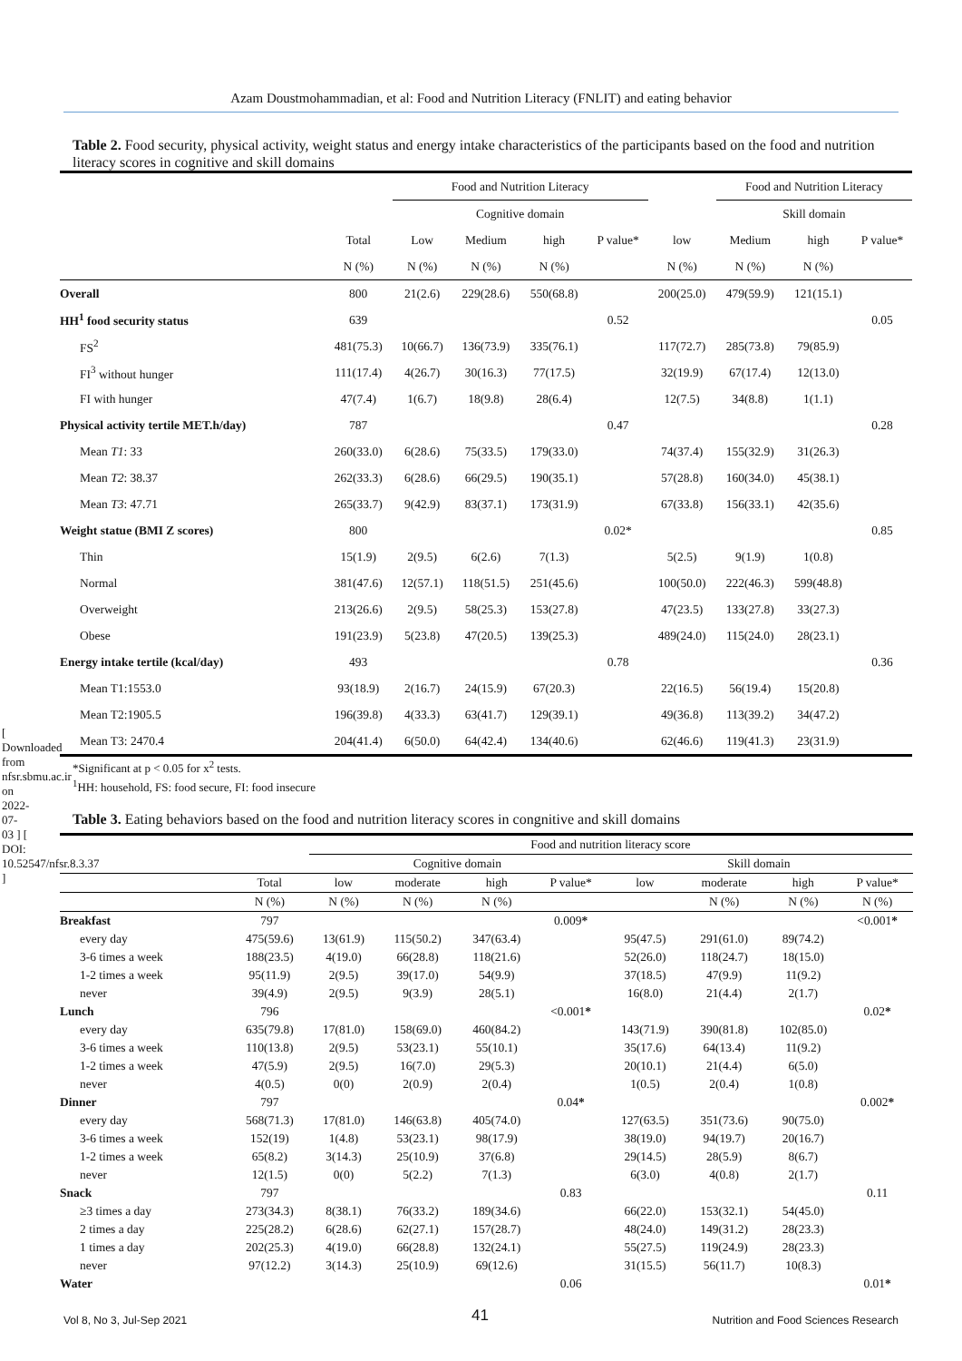Azam Doustmohammadian, et al: Food and Nutrition Literacy (FNLIT) and eating behavior
Table 2. Food security, physical activity, weight status and energy intake characteristics of the participants based on the food and nutrition literacy scores in cognitive and skill domains
| | | Food and Nutrition Literacy | | | | | Food and Nutrition Literacy | | |
| --- | --- | --- | --- | --- | --- | --- | --- | --- | --- |
| | | Cognitive domain | | | | | Skill domain | | |
| | Total | Low | Medium | high | P value* | low | Medium | high | P value* |
| | N (%) | N (%) | N (%) | N (%) | | N (%) | N (%) | N (%) | |
| Overall | 800 | 21(2.6) | 229(28.6) | 550(68.8) | | 200(25.0) | 479(59.9) | 121(15.1) | |
| HH<sup>1</sup> food security status | 639 | | | | 0.52 | | | | 0.05 |
| FS<sup>2</sup> | 481(75.3) | 10(66.7) | 136(73.9) | 335(76.1) | | 117(72.7) | 285(73.8) | 79(85.9) | |
| FI<sup>3</sup> without hunger | 111(17.4) | 4(26.7) | 30(16.3) | 77(17.5) | | 32(19.9) | 67(17.4) | 12(13.0) | |
| FI with hunger | 47(7.4) | 1(6.7) | 18(9.8) | 28(6.4) | | 12(7.5) | 34(8.8) | 1(1.1) | |
| Physical activity tertile MET.h/day) | 787 | | | | 0.47 | | | | 0.28 |
| Mean T1 : 33 | 260(33.0) | 6(28.6) | 75(33.5) | 179(33.0) | | 74(37.4) | 155(32.9) | 31(26.3) | |
| Mean T2 : 38.37 | 262(33.3) | 6(28.6) | 66(29.5) | 190(35.1) | | 57(28.8) | 160(34.0) | 45(38.1) | |
| Mean T3 : 47.71 | 265(33.7) | 9(42.9) | 83(37.1) | 173(31.9) | | 67(33.8) | 156(33.1) | 42(35.6) | |
| Weight statue (BMI Z scores) | 800 | | | | 0.02* | | | | 0.85 |
| Thin | 15(1.9) | 2(9.5) | 6(2.6) | 7(1.3) | | 5(2.5) | 9(1.9) | 1(0.8) | |
| Normal | 381(47.6) | 12(57.1) | 118(51.5) | 251(45.6) | | 100(50.0) | 222(46.3) | 599(48.8) | |
| Overweight | 213(26.6) | 2(9.5) | 58(25.3) | 153(27.8) | | 47(23.5) | 133(27.8) | 33(27.3) | |
| Obese | 191(23.9) | 5(23.8) | 47(20.5) | 139(25.3) | | 489(24.0) | 115(24.0) | 28(23.1) | |
| Energy intake tertile (kcal/day) | 493 | | | | 0.78 | | | | 0.36 |
| Mean T1:1553.0 | 93(18.9) | 2(16.7) | 24(15.9) | 67(20.3) | | 22(16.5) | 56(19.4) | 15(20.8) | |
| Mean T2:1905.5 | 196(39.8) | 4(33.3) | 63(41.7) | 129(39.1) | | 49(36.8) | 113(39.2) | 34(47.2) | |
| Mean T3: 2470.4 | 204(41.4) | 6(50.0) | 64(42.4) | 134(40.6) | | 62(46.6) | 119(41.3) | 23(31.9) | |
*Significant at p < 0.05 for x<sup>2</sup> tests.
<sup>1</sup>HH: household, FS: food secure, FI: food insecure
Table 3. Eating behaviors based on the food and nutrition literacy scores in congnitive and skill domains
| | | Food and nutrition literacy score | | | | | | | | |
| --- | --- | --- | --- | --- | --- | --- | --- | --- | --- | --- |
| | | Cognitive domain | | | | Skill domain | | | | |
| | Total | low | moderate | high | P value* | low | moderate | high | P value* | |
| | N (%) | N (%) | N (%) | N (%) | | | N (%) | N (%) | N (%) | |
| Breakfast | 797 | | | | 0.009 * | | | | <0.001 * | |
| every day | 475(59.6) | 13(61.9) | 115(50.2) | 347(63.4) | | 95(47.5) | 291(61.0) | 89(74.2) | | |
| 3-6 times a week | 188(23.5) | 4(19.0) | 66(28.8) | 118(21.6) | | 52(26.0) | 118(24.7) | 18(15.0) | | |
| 1-2 times a week | 95(11.9) | 2(9.5) | 39(17.0) | 54(9.9) | | 37(18.5) | 47(9.9) | 11(9.2) | | |
| never | 39(4.9) | 2(9.5) | 9(3.9) | 28(5.1) | | 16(8.0) | 21(4.4) | 2(1.7) | | |
| Lunch | 796 | | | | <0.001 * | | | | 0.02 * | |
| every day | 635(79.8) | 17(81.0) | 158(69.0) | 460(84.2) | | 143(71.9) | 390(81.8) | 102(85.0) | | |
| 3-6 times a week | 110(13.8) | 2(9.5) | 53(23.1) | 55(10.1) | | 35(17.6) | 64(13.4) | 11(9.2) | | |
| 1-2 times a week | 47(5.9) | 2(9.5) | 16(7.0) | 29(5.3) | | 20(10.1) | 21(4.4) | 6(5.0) | | |
| never | 4(0.5) | 0(0) | 2(0.9) | 2(0.4) | | 1(0.5) | 2(0.4) | 1(0.8) | | |
| Dinner | 797 | | | | 0.04 * | | | | 0.002 * | |
| every day | 568(71.3) | 17(81.0) | 146(63.8) | 405(74.0) | | 127(63.5) | 351(73.6) | 90(75.0) | | |
| 3-6 times a week | 152(19) | 1(4.8) | 53(23.1) | 98(17.9) | | 38(19.0) | 94(19.7) | 20(16.7) | | |
| 1-2 times a week | 65(8.2) | 3(14.3) | 25(10.9) | 37(6.8) | | 29(14.5) | 28(5.9) | 8(6.7) | | |
| never | 12(1.5) | 0(0) | 5(2.2) | 7(1.3) | | 6(3.0) | 4(0.8) | 2(1.7) | | |
| Snack | 797 | | | | 0.83 | | | | 0.11 | |
| ≥3 times a day | 273(34.3) | 8(38.1) | 76(33.2) | 189(34.6) | | 66(22.0) | 153(32.1) | 54(45.0) | | |
| 2 times a day | 225(28.2) | 6(28.6) | 62(27.1) | 157(28.7) | | 48(24.0) | 149(31.2) | 28(23.3) | | |
| 1 times a day | 202(25.3) | 4(19.0) | 66(28.8) | 132(24.1) | | 55(27.5) | 119(24.9) | 28(23.3) | | |
| never | 97(12.2) | 3(14.3) | 25(10.9) | 69(12.6) | | 31(15.5) | 56(11.7) | 10(8.3) | | |
| Water | | | | | 0.06 | | | | 0.01 * | |
[ Downloaded from nfsr.sbmu.ac.ir on 2022-07-03 ] [ DOI: 10.52547/nfsr.8.3.37 ]
41
Vol 8, No 3, Jul-Sep 2021 Nutrition and Food Sciences Research